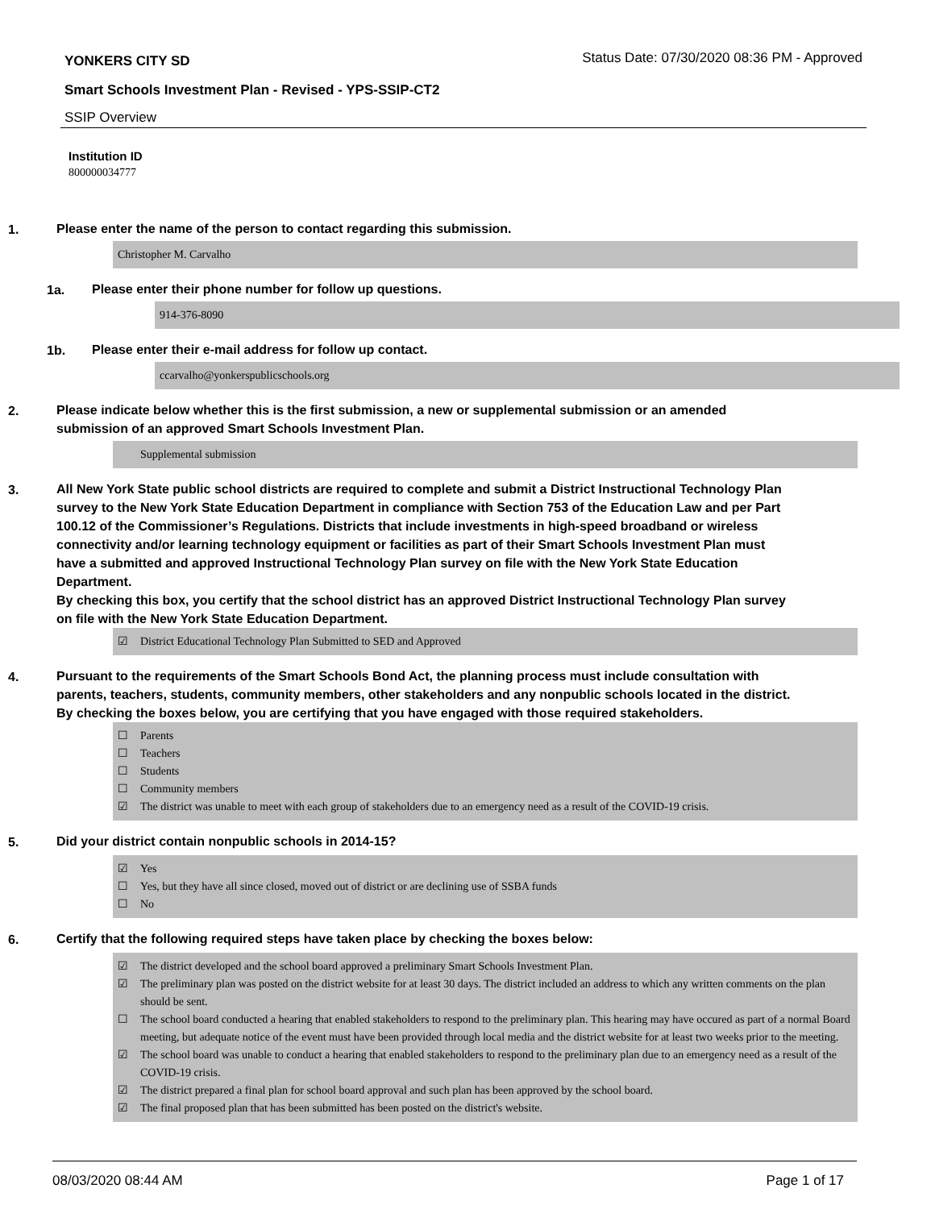YONKERS CITY SD
Status Date: 07/30/2020 08:36 PM - Approved
Smart Schools Investment Plan - Revised - YPS-SSIP-CT2
SSIP Overview
Institution ID
800000034777
1.
Please enter the name of the person to contact regarding this submission.
Christopher M. Carvalho
1a.
Please enter their phone number for follow up questions.
914-376-8090
1b.
Please enter their e-mail address for follow up contact.
ccarvalho@yonkerspublicschools.org
2.
Please indicate below whether this is the first submission, a new or supplemental submission or an amended submission of an approved Smart Schools Investment Plan.
Supplemental submission
3.
All New York State public school districts are required to complete and submit a District Instructional Technology Plan survey to the New York State Education Department in compliance with Section 753 of the Education Law and per Part 100.12 of the Commissioner’s Regulations. Districts that include investments in high-speed broadband or wireless connectivity and/or learning technology equipment or facilities as part of their Smart Schools Investment Plan must have a submitted and approved Instructional Technology Plan survey on file with the New York State Education Department.
By checking this box, you certify that the school district has an approved District Instructional Technology Plan survey on file with the New York State Education Department.
☑ District Educational Technology Plan Submitted to SED and Approved
4.
Pursuant to the requirements of the Smart Schools Bond Act, the planning process must include consultation with parents, teachers, students, community members, other stakeholders and any nonpublic schools located in the district.
By checking the boxes below, you are certifying that you have engaged with those required stakeholders.
☐ Parents
☐ Teachers
☐ Students
☐ Community members
☑ The district was unable to meet with each group of stakeholders due to an emergency need as a result of the COVID-19 crisis.
5.
Did your district contain nonpublic schools in 2014-15?
☑ Yes
☐ Yes, but they have all since closed, moved out of district or are declining use of SSBA funds
☐ No
6.
Certify that the following required steps have taken place by checking the boxes below:
☑ The district developed and the school board approved a preliminary Smart Schools Investment Plan.
☑ The preliminary plan was posted on the district website for at least 30 days. The district included an address to which any written comments on the plan should be sent.
☐ The school board conducted a hearing that enabled stakeholders to respond to the preliminary plan. This hearing may have occured as part of a normal Board meeting, but adequate notice of the event must have been provided through local media and the district website for at least two weeks prior to the meeting.
☑ The school board was unable to conduct a hearing that enabled stakeholders to respond to the preliminary plan due to an emergency need as a result of the COVID-19 crisis.
☑ The district prepared a final plan for school board approval and such plan has been approved by the school board.
☑ The final proposed plan that has been submitted has been posted on the district's website.
08/03/2020 08:44 AM Page 1 of 17